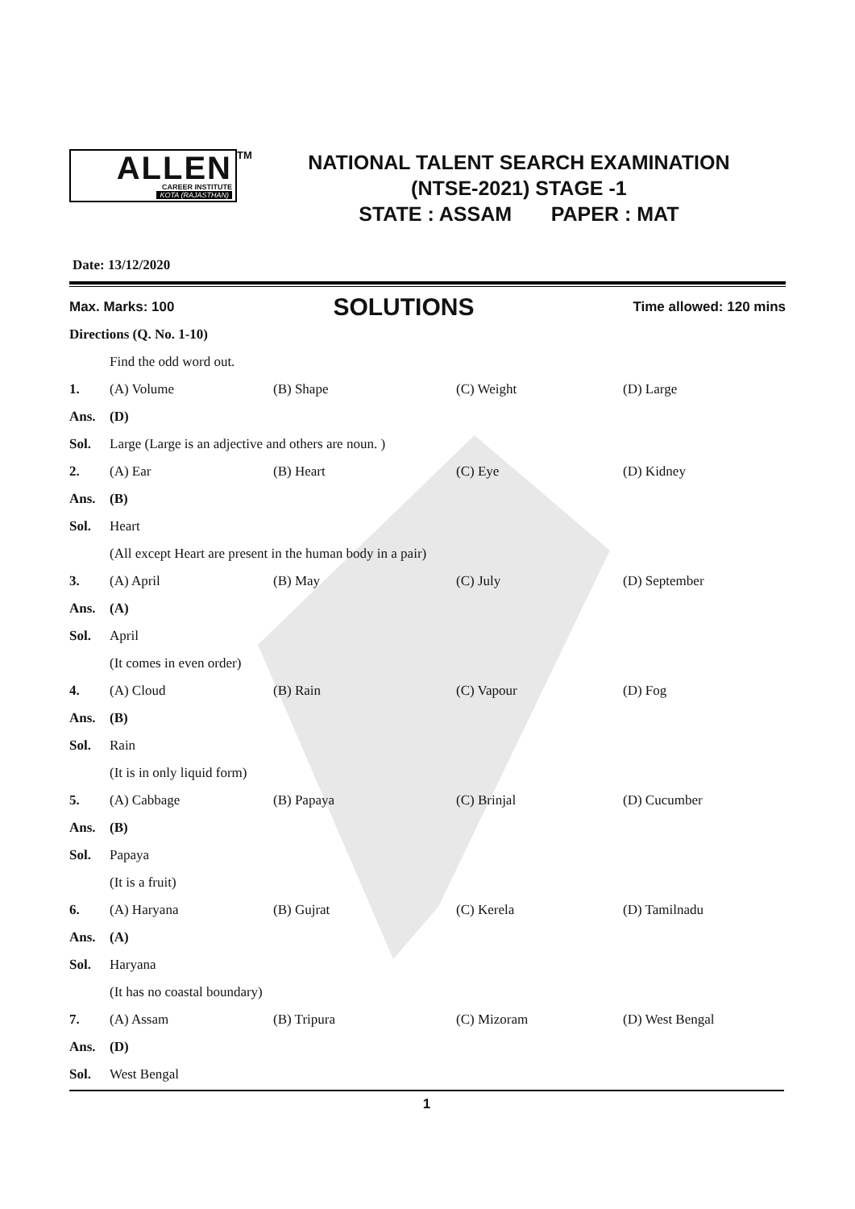ALLEN
CAREER INSTITUTE
KOTA (RAJASTHAN)
<sup>TM</sup>
NATIONAL TALENT SEARCH EXAMINATION
(NTSE-2021) STAGE -1
STATE : ASSAM PAPER : MAT
Date: 13/12/2020
Max. Marks: 100 SOLUTIONS Time allowed: 120 mins
Directions (Q. No. 1-10)
Find the odd word out.
1. (A) Volume (B) Shape (C) Weight (D) Large
Ans. (D)
Sol. Large (Large is an adjective and others are noun. )
2. (A) Ear (B) Heart (C) Eye (D) Kidney
Ans. (B)
Sol. Heart
(All except Heart are present in the human body in a pair)
3. (A) April (B) May (C) July (D) September
Ans. (A)
Sol. April
(It comes in even order)
4. (A) Cloud (B) Rain (C) Vapour (D) Fog
Ans. (B)
Sol. Rain
(It is in only liquid form)
5. (A) Cabbage (B) Papaya (C) Brinjal (D) Cucumber
Ans. (B)
Sol. Papaya
(It is a fruit)
6. (A) Haryana (B) Gujrat (C) Kerela (D) Tamilnadu
Ans. (A)
Sol. Haryana
(It has no coastal boundary)
7. (A) Assam (B) Tripura (C) Mizoram (D) West Bengal
Ans. (D)
Sol. West Bengal
1